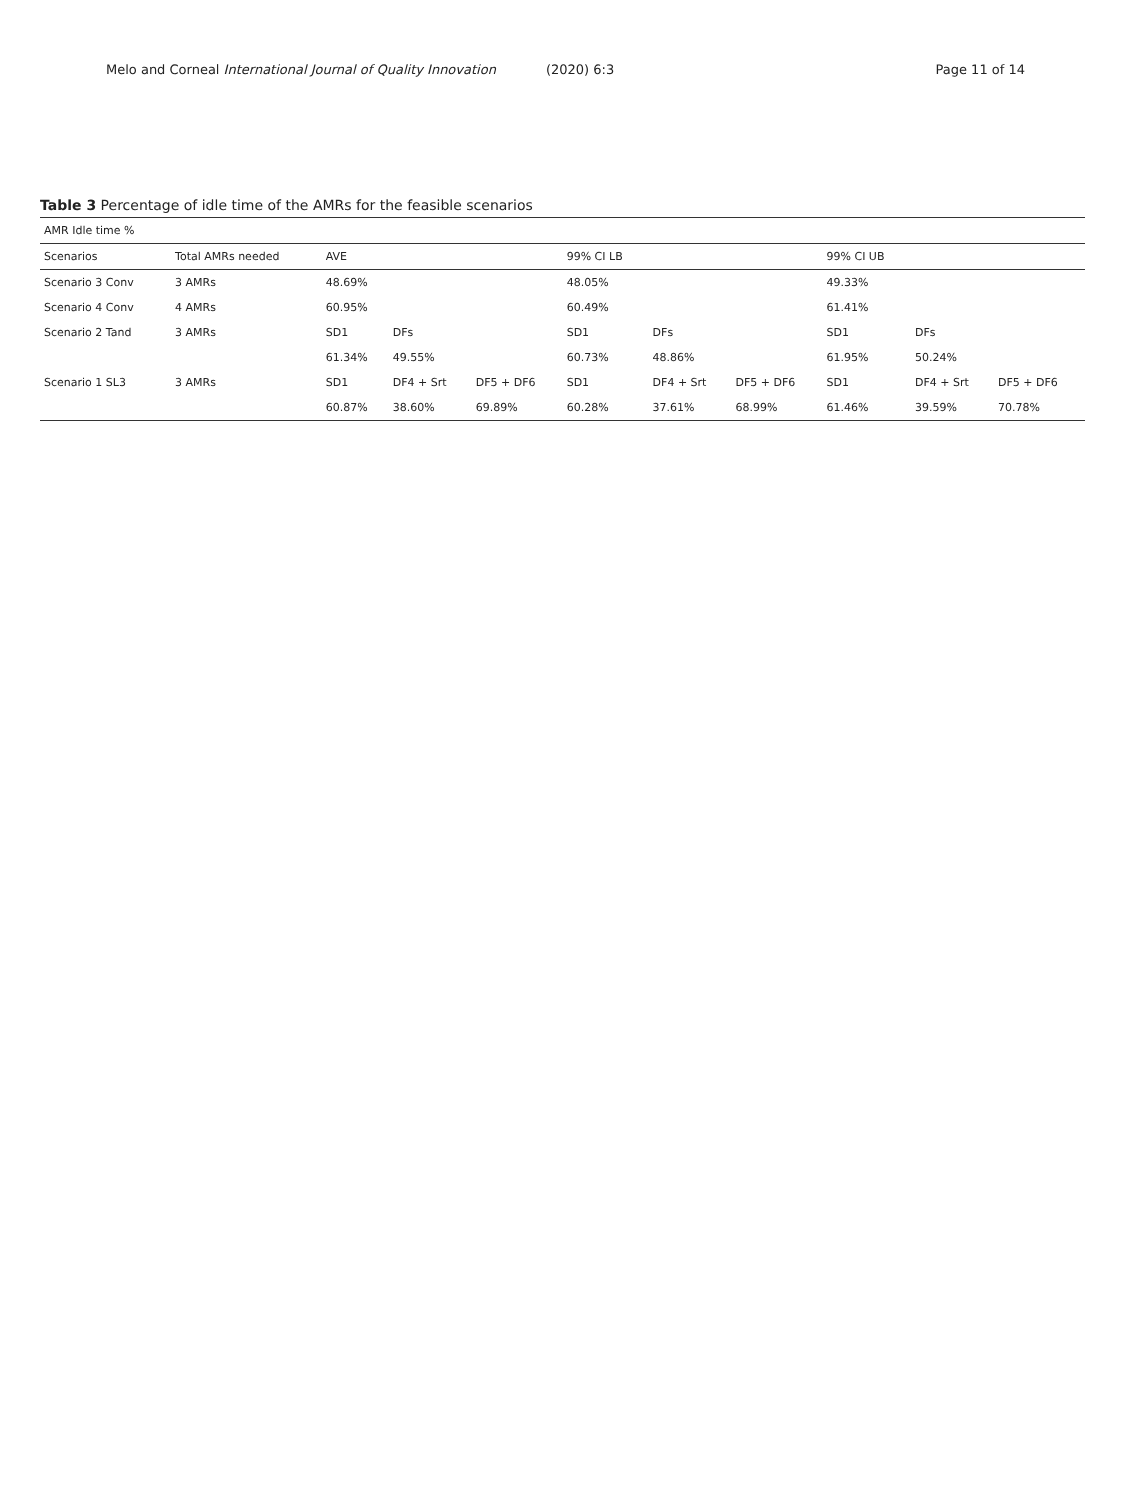Melo and Corneal International Journal of Quality Innovation (2020) 6:3 Page 11 of 14
Table 3 Percentage of idle time of the AMRs for the feasible scenarios
| AMR Idle time % | | | | | | | | | | |
| Scenarios | Total AMRs needed | AVE | | | 99% CI LB | | | 99% CI UB | | |
| Scenario 3 Conv | 3 AMRs | 48.69% | | | 48.05% | | | 49.33% | | |
| Scenario 4 Conv | 4 AMRs | 60.95% | | | 60.49% | | | 61.41% | | |
| Scenario 2 Tand | 3 AMRs | SD1 | DFs | | SD1 | DFs | | SD1 | DFs | |
| | | 61.34% | 49.55% | | 60.73% | 48.86% | | 61.95% | 50.24% | |
| Scenario 1 SL3 | 3 AMRs | SD1 | DF4 + Srt | DF5 + DF6 | SD1 | DF4 + Srt | DF5 + DF6 | SD1 | DF4 + Srt | DF5 + DF6 |
| | | 60.87% | 38.60% | 69.89% | 60.28% | 37.61% | 68.99% | 61.46% | 39.59% | 70.78% |